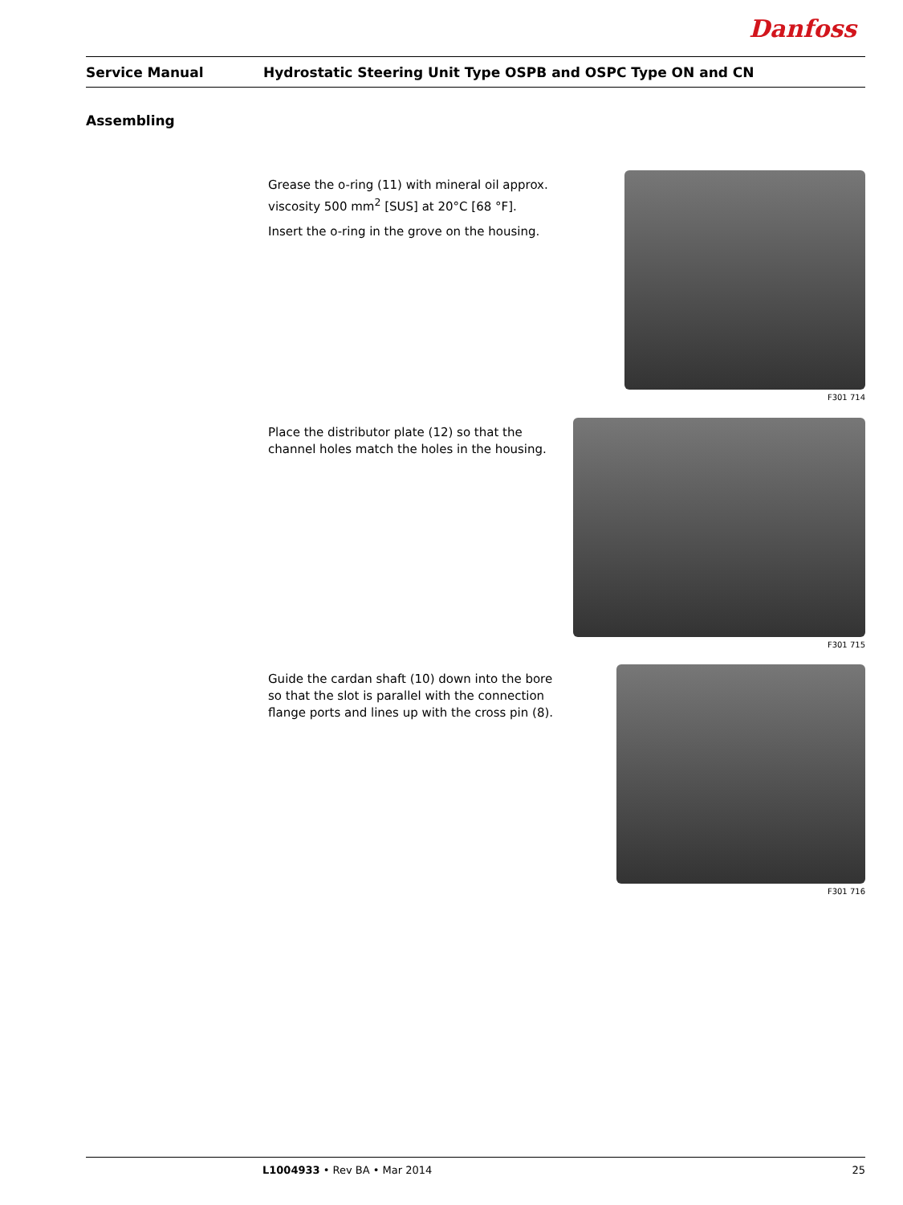Danfoss
Service Manual Hydrostatic Steering Unit Type OSPB and OSPC Type ON and CN
Assembling
Grease the o-ring (11) with mineral oil approx. viscosity 500 mm<sup>2</sup> [SUS] at 20°C [68 °F].
Insert the o-ring in the grove on the housing.
F301 714
Place the distributor plate (12) so that the channel holes match the holes in the housing.
F301 715
Guide the cardan shaft (10) down into the bore so that the slot is parallel with the connection flange ports and lines up with the cross pin (8).
F301 716
L1004933 • Rev BA • Mar 2014 25